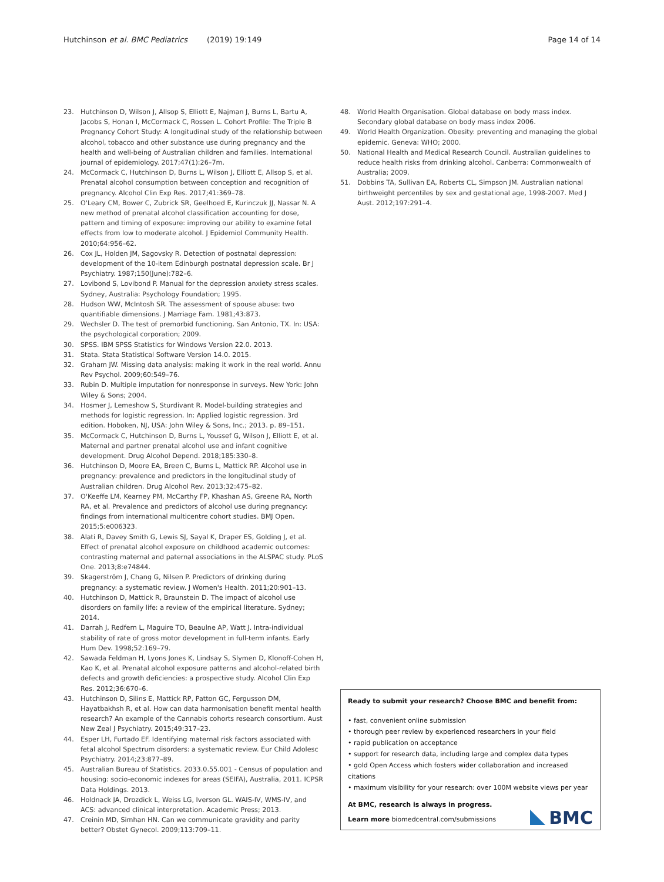Hutchinson et al. BMC Pediatrics (2019) 19:149
Page 14 of 14
23. Hutchinson D, Wilson J, Allsop S, Elliott E, Najman J, Burns L, Bartu A, Jacobs S, Honan I, McCormack C, Rossen L. Cohort Profile: The Triple B Pregnancy Cohort Study: A longitudinal study of the relationship between alcohol, tobacco and other substance use during pregnancy and the health and well-being of Australian children and families. International journal of epidemiology. 2017;47(1):26–7m.
24. McCormack C, Hutchinson D, Burns L, Wilson J, Elliott E, Allsop S, et al. Prenatal alcohol consumption between conception and recognition of pregnancy. Alcohol Clin Exp Res. 2017;41:369–78.
25. O'Leary CM, Bower C, Zubrick SR, Geelhoed E, Kurinczuk JJ, Nassar N. A new method of prenatal alcohol classification accounting for dose, pattern and timing of exposure: improving our ability to examine fetal effects from low to moderate alcohol. J Epidemiol Community Health. 2010;64:956–62.
26. Cox JL, Holden JM, Sagovsky R. Detection of postnatal depression: development of the 10-item Edinburgh postnatal depression scale. Br J Psychiatry. 1987;150(June):782–6.
27. Lovibond S, Lovibond P. Manual for the depression anxiety stress scales. Sydney, Australia: Psychology Foundation; 1995.
28. Hudson WW, McIntosh SR. The assessment of spouse abuse: two quantifiable dimensions. J Marriage Fam. 1981;43:873.
29. Wechsler D. The test of premorbid functioning. San Antonio, TX. In: USA: the psychological corporation; 2009.
30. SPSS. IBM SPSS Statistics for Windows Version 22.0. 2013.
31. Stata. Stata Statistical Software Version 14.0. 2015.
32. Graham JW. Missing data analysis: making it work in the real world. Annu Rev Psychol. 2009;60:549–76.
33. Rubin D. Multiple imputation for nonresponse in surveys. New York: John Wiley & Sons; 2004.
34. Hosmer J, Lemeshow S, Sturdivant R. Model-building strategies and methods for logistic regression. In: Applied logistic regression. 3rd edition. Hoboken, NJ, USA: John Wiley & Sons, Inc.; 2013. p. 89–151.
35. McCormack C, Hutchinson D, Burns L, Youssef G, Wilson J, Elliott E, et al. Maternal and partner prenatal alcohol use and infant cognitive development. Drug Alcohol Depend. 2018;185:330–8.
36. Hutchinson D, Moore EA, Breen C, Burns L, Mattick RP. Alcohol use in pregnancy: prevalence and predictors in the longitudinal study of Australian children. Drug Alcohol Rev. 2013;32:475–82.
37. O'Keeffe LM, Kearney PM, McCarthy FP, Khashan AS, Greene RA, North RA, et al. Prevalence and predictors of alcohol use during pregnancy: findings from international multicentre cohort studies. BMJ Open. 2015;5:e006323.
38. Alati R, Davey Smith G, Lewis SJ, Sayal K, Draper ES, Golding J, et al. Effect of prenatal alcohol exposure on childhood academic outcomes: contrasting maternal and paternal associations in the ALSPAC study. PLoS One. 2013;8:e74844.
39. Skagerström J, Chang G, Nilsen P. Predictors of drinking during pregnancy: a systematic review. J Women's Health. 2011;20:901–13.
40. Hutchinson D, Mattick R, Braunstein D. The impact of alcohol use disorders on family life: a review of the empirical literature. Sydney; 2014.
41. Darrah J, Redfern L, Maguire TO, Beaulne AP, Watt J. Intra-individual stability of rate of gross motor development in full-term infants. Early Hum Dev. 1998;52:169–79.
42. Sawada Feldman H, Lyons Jones K, Lindsay S, Slymen D, Klonoff-Cohen H, Kao K, et al. Prenatal alcohol exposure patterns and alcohol-related birth defects and growth deficiencies: a prospective study. Alcohol Clin Exp Res. 2012;36:670–6.
43. Hutchinson D, Silins E, Mattick RP, Patton GC, Fergusson DM, Hayatbakhsh R, et al. How can data harmonisation benefit mental health research? An example of the Cannabis cohorts research consortium. Aust New Zeal J Psychiatry. 2015;49:317–23.
44. Esper LH, Furtado EF. Identifying maternal risk factors associated with fetal alcohol Spectrum disorders: a systematic review. Eur Child Adolesc Psychiatry. 2014;23:877–89.
45. Australian Bureau of Statistics. 2033.0.55.001 - Census of population and housing: socio-economic indexes for areas (SEIFA), Australia, 2011. ICPSR Data Holdings. 2013.
46. Holdnack JA, Drozdick L, Weiss LG, Iverson GL. WAIS-IV, WMS-IV, and ACS: advanced clinical interpretation. Academic Press; 2013.
47. Creinin MD, Simhan HN. Can we communicate gravidity and parity better? Obstet Gynecol. 2009;113:709–11.
48. World Health Organisation. Global database on body mass index. Secondary global database on body mass index 2006.
49. World Health Organization. Obesity: preventing and managing the global epidemic. Geneva: WHO; 2000.
50. National Health and Medical Research Council. Australian guidelines to reduce health risks from drinking alcohol. Canberra: Commonwealth of Australia; 2009.
51. Dobbins TA, Sullivan EA, Roberts CL, Simpson JM. Australian national birthweight percentiles by sex and gestational age, 1998-2007. Med J Aust. 2012;197:291–4.
Ready to submit your research? Choose BMC and benefit from:
• fast, convenient online submission
• thorough peer review by experienced researchers in your field
• rapid publication on acceptance
• support for research data, including large and complex data types
• gold Open Access which fosters wider collaboration and increased citations
• maximum visibility for your research: over 100M website views per year
At BMC, research is always in progress.
Learn more biomedcentral.com/submissions
BMC